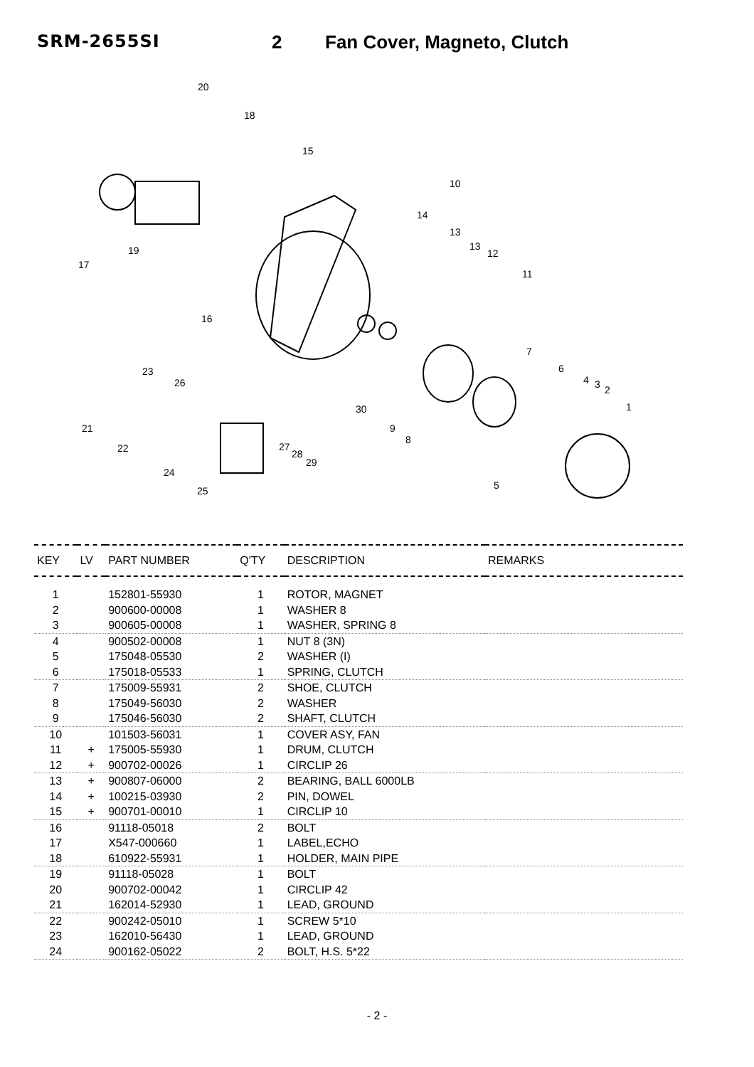SRM-2655SI 2 Fan Cover, Magneto, Clutch
20
18
15
10
14
13
13
12
11
17
19
16
23
26
7
6
4
3
2
1
30
9
8
21
22
27
28
29
24
25
5
| KEY | LV | PART NUMBER | Q'TY | DESCRIPTION | REMARKS |
| --- | --- | --- | --- | --- | --- |
| 1 | | 152801-55930 | 1 | ROTOR, MAGNET | |
| 2 | | 900600-00008 | 1 | WASHER 8 | |
| 3 | | 900605-00008 | 1 | WASHER, SPRING 8 | |
| 4 | | 900502-00008 | 1 | NUT 8 (3N) | |
| 5 | | 175048-05530 | 2 | WASHER (I) | |
| 6 | | 175018-05533 | 1 | SPRING, CLUTCH | |
| 7 | | 175009-55931 | 2 | SHOE, CLUTCH | |
| 8 | | 175049-56030 | 2 | WASHER | |
| 9 | | 175046-56030 | 2 | SHAFT, CLUTCH | |
| 10 | | 101503-56031 | 1 | COVER ASY, FAN | |
| 11 | + | 175005-55930 | 1 | DRUM, CLUTCH | |
| 12 | + | 900702-00026 | 1 | CIRCLIP 26 | |
| 13 | + | 900807-06000 | 2 | BEARING, BALL 6000LB | |
| 14 | + | 100215-03930 | 2 | PIN, DOWEL | |
| 15 | + | 900701-00010 | 1 | CIRCLIP 10 | |
| 16 | | 91118-05018 | 2 | BOLT | |
| 17 | | X547-000660 | 1 | LABEL,ECHO | |
| 18 | | 610922-55931 | 1 | HOLDER, MAIN PIPE | |
| 19 | | 91118-05028 | 1 | BOLT | |
| 20 | | 900702-00042 | 1 | CIRCLIP 42 | |
| 21 | | 162014-52930 | 1 | LEAD, GROUND | |
| 22 | | 900242-05010 | 1 | SCREW 5*10 | |
| 23 | | 162010-56430 | 1 | LEAD, GROUND | |
| 24 | | 900162-05022 | 2 | BOLT, H.S. 5*22 | |
- 2 -